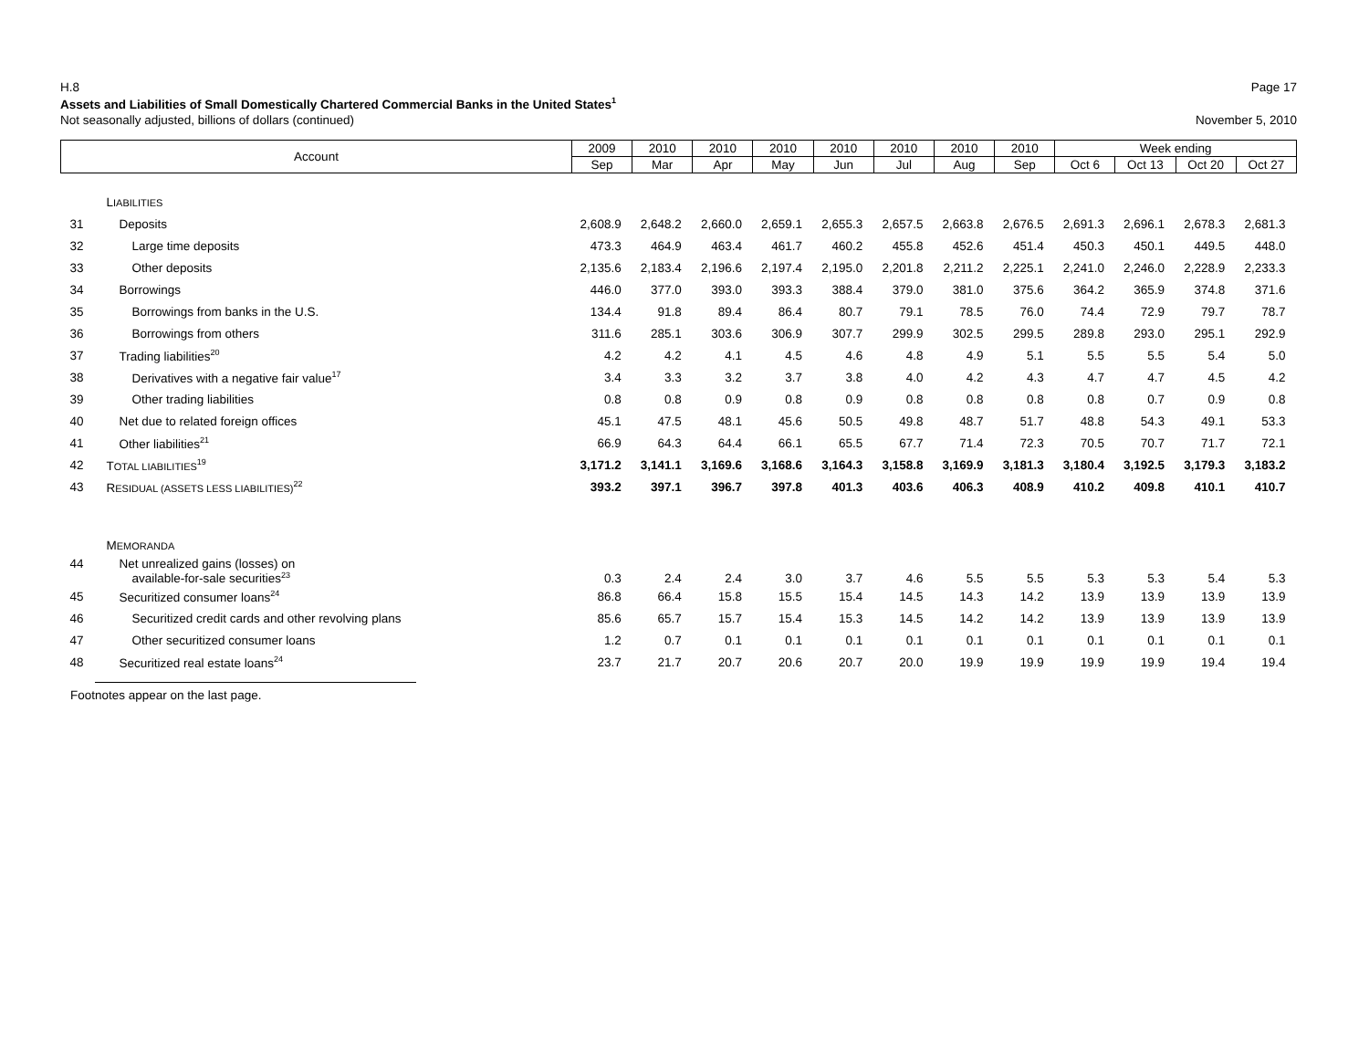H.8 Page 17
Assets and Liabilities of Small Domestically Chartered Commercial Banks in the United States<sup>1</sup>
Not seasonally adjusted, billions of dollars (continued) November 5, 2010
| Account | | 2009 | 2010 | 2010 | 2010 | 2010 | 2010 | 2010 | 2010 | Week ending | | | |
| --- | --- | --- | --- | --- | --- | --- | --- | --- | --- | --- | --- | --- | --- |
| | | Sep | Mar | Apr | May | Jun | Jul | Aug | Sep | Oct 6 | Oct 13 | Oct 20 | Oct 27 |
| | L IABILITIES | | | | | | | | | | | | |
| 31 | Deposits | 2,608.9 | 2,648.2 | 2,660.0 | 2,659.1 | 2,655.3 | 2,657.5 | 2,663.8 | 2,676.5 | 2,691.3 | 2,696.1 | 2,678.3 | 2,681.3 |
| 32 | Large time deposits | 473.3 | 464.9 | 463.4 | 461.7 | 460.2 | 455.8 | 452.6 | 451.4 | 450.3 | 450.1 | 449.5 | 448.0 |
| 33 | Other deposits | 2,135.6 | 2,183.4 | 2,196.6 | 2,197.4 | 2,195.0 | 2,201.8 | 2,211.2 | 2,225.1 | 2,241.0 | 2,246.0 | 2,228.9 | 2,233.3 |
| 34 | Borrowings | 446.0 | 377.0 | 393.0 | 393.3 | 388.4 | 379.0 | 381.0 | 375.6 | 364.2 | 365.9 | 374.8 | 371.6 |
| 35 | Borrowings from banks in the U.S. | 134.4 | 91.8 | 89.4 | 86.4 | 80.7 | 79.1 | 78.5 | 76.0 | 74.4 | 72.9 | 79.7 | 78.7 |
| 36 | Borrowings from others | 311.6 | 285.1 | 303.6 | 306.9 | 307.7 | 299.9 | 302.5 | 299.5 | 289.8 | 293.0 | 295.1 | 292.9 |
| 37 | Trading liabilities<sup>20</sup> | 4.2 | 4.2 | 4.1 | 4.5 | 4.6 | 4.8 | 4.9 | 5.1 | 5.5 | 5.5 | 5.4 | 5.0 |
| 38 | Derivatives with a negative fair value<sup>17</sup> | 3.4 | 3.3 | 3.2 | 3.7 | 3.8 | 4.0 | 4.2 | 4.3 | 4.7 | 4.7 | 4.5 | 4.2 |
| 39 | Other trading liabilities | 0.8 | 0.8 | 0.9 | 0.8 | 0.9 | 0.8 | 0.8 | 0.8 | 0.8 | 0.7 | 0.9 | 0.8 |
| 40 | Net due to related foreign offices | 45.1 | 47.5 | 48.1 | 45.6 | 50.5 | 49.8 | 48.7 | 51.7 | 48.8 | 54.3 | 49.1 | 53.3 |
| 41 | Other liabilities<sup>21</sup> | 66.9 | 64.3 | 64.4 | 66.1 | 65.5 | 67.7 | 71.4 | 72.3 | 70.5 | 70.7 | 71.7 | 72.1 |
| 42 | T OTAL LIABILITIES<sup>19</sup> | 3,171.2 | 3,141.1 | 3,169.6 | 3,168.6 | 3,164.3 | 3,158.8 | 3,169.9 | 3,181.3 | 3,180.4 | 3,192.5 | 3,179.3 | 3,183.2 |
| 43 | R ESIDUAL (ASSETS LESS LIABILITIES)<sup>22</sup> | 393.2 | 397.1 | 396.7 | 397.8 | 401.3 | 403.6 | 406.3 | 408.9 | 410.2 | 409.8 | 410.1 | 410.7 |
| | M EMORANDA | | | | | | | | | | | | |
| 44 | Net unrealized gains (losses) on available-for-sale securities<sup>23</sup> | 0.3 | 2.4 | 2.4 | 3.0 | 3.7 | 4.6 | 5.5 | 5.5 | 5.3 | 5.3 | 5.4 | 5.3 |
| 45 | Securitized consumer loans<sup>24</sup> | 86.8 | 66.4 | 15.8 | 15.5 | 15.4 | 14.5 | 14.3 | 14.2 | 13.9 | 13.9 | 13.9 | 13.9 |
| 46 | Securitized credit cards and other revolving plans | 85.6 | 65.7 | 15.7 | 15.4 | 15.3 | 14.5 | 14.2 | 14.2 | 13.9 | 13.9 | 13.9 | 13.9 |
| 47 | Other securitized consumer loans | 1.2 | 0.7 | 0.1 | 0.1 | 0.1 | 0.1 | 0.1 | 0.1 | 0.1 | 0.1 | 0.1 | 0.1 |
| 48 | Securitized real estate loans<sup>24</sup> | 23.7 | 21.7 | 20.7 | 20.6 | 20.7 | 20.0 | 19.9 | 19.9 | 19.9 | 19.9 | 19.4 | 19.4 |
Footnotes appear on the last page.